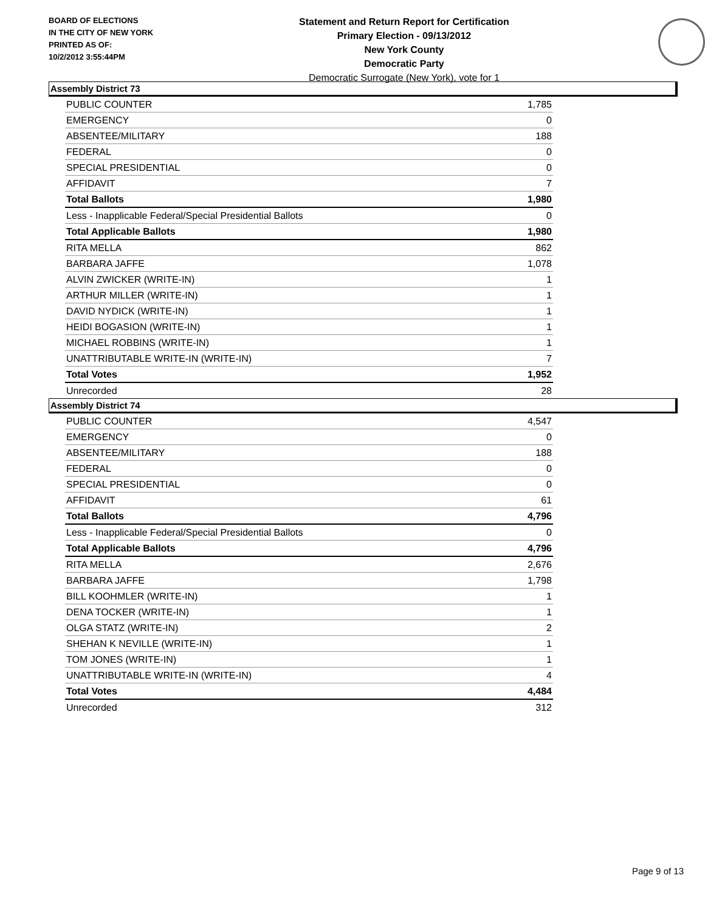BOARD OF ELECTIONS
IN THE CITY OF NEW YORK
PRINTED AS OF:
10/2/2012 3:55:44PM
Statement and Return Report for Certification
Primary Election - 09/13/2012
New York County
Democratic Party
Democratic Surrogate (New York), vote for 1
Assembly District 73
| PUBLIC COUNTER | 1,785 |
| EMERGENCY | 0 |
| ABSENTEE/MILITARY | 188 |
| FEDERAL | 0 |
| SPECIAL PRESIDENTIAL | 0 |
| AFFIDAVIT | 7 |
| Total Ballots | 1,980 |
| Less - Inapplicable Federal/Special Presidential Ballots | 0 |
| Total Applicable Ballots | 1,980 |
| RITA MELLA | 862 |
| BARBARA JAFFE | 1,078 |
| ALVIN ZWICKER (WRITE-IN) | 1 |
| ARTHUR MILLER (WRITE-IN) | 1 |
| DAVID NYDICK (WRITE-IN) | 1 |
| HEIDI BOGASION (WRITE-IN) | 1 |
| MICHAEL ROBBINS (WRITE-IN) | 1 |
| UNATTRIBUTABLE WRITE-IN (WRITE-IN) | 7 |
| Total Votes | 1,952 |
| Unrecorded | 28 |
Assembly District 74
| PUBLIC COUNTER | 4,547 |
| EMERGENCY | 0 |
| ABSENTEE/MILITARY | 188 |
| FEDERAL | 0 |
| SPECIAL PRESIDENTIAL | 0 |
| AFFIDAVIT | 61 |
| Total Ballots | 4,796 |
| Less - Inapplicable Federal/Special Presidential Ballots | 0 |
| Total Applicable Ballots | 4,796 |
| RITA MELLA | 2,676 |
| BARBARA JAFFE | 1,798 |
| BILL KOOHMLER (WRITE-IN) | 1 |
| DENA TOCKER (WRITE-IN) | 1 |
| OLGA STATZ (WRITE-IN) | 2 |
| SHEHAN K NEVILLE (WRITE-IN) | 1 |
| TOM JONES (WRITE-IN) | 1 |
| UNATTRIBUTABLE WRITE-IN (WRITE-IN) | 4 |
| Total Votes | 4,484 |
| Unrecorded | 312 |
Page 9 of 13